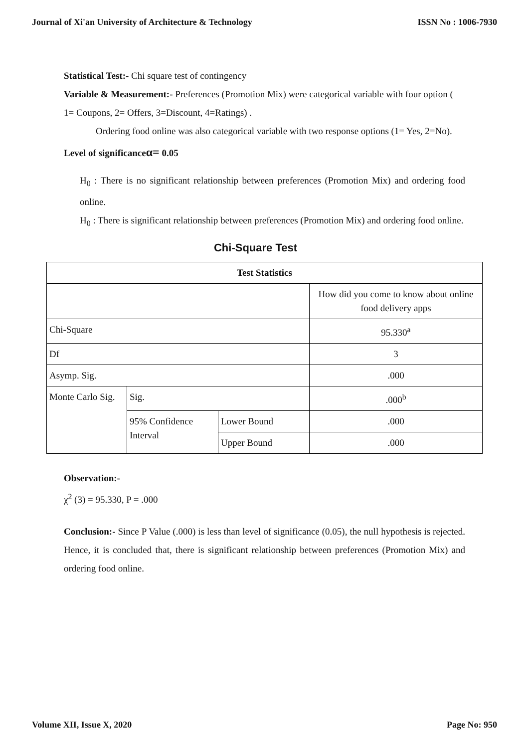Journal of Xi'an University of Architecture & Technology ISSN No : 1006-7930
Statistical Test:- Chi square test of contingency
Variable & Measurement:- Preferences (Promotion Mix) were categorical variable with four option ( 1= Coupons, 2= Offers, 3=Discount, 4=Ratings) .
Ordering food online was also categorical variable with two response options (1= Yes, 2=No).
Level of significanceα= 0.05
H<sub>0</sub> : There is no significant relationship between preferences (Promotion Mix) and ordering food online.
H<sub>0</sub> : There is significant relationship between preferences (Promotion Mix) and ordering food online.
Chi-Square Test
| Test Statistics | | | |
| --- | --- | --- | --- |
| | | | How did you come to know about online food delivery apps |
| Chi-Square | | | 95.330<sup>a</sup> |
| Df | | | 3 |
| Asymp. Sig. | | | .000 |
| Monte Carlo Sig. | Sig. | | .000<sup>b</sup> |
| | 95% Confidence Interval | Lower Bound | .000 |
| | | Upper Bound | .000 |
Observation:-
χ<sup>2</sup> (3) = 95.330, P = .000
Conclusion:- Since P Value (.000) is less than level of significance (0.05), the null hypothesis is rejected. Hence, it is concluded that, there is significant relationship between preferences (Promotion Mix) and ordering food online.
Volume XII, Issue X, 2020 Page No: 950